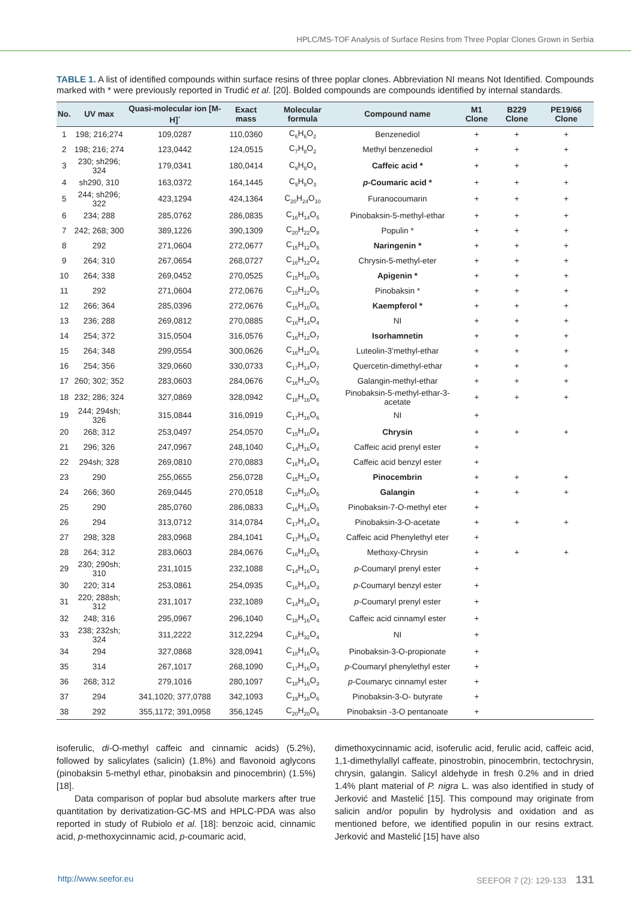HPLC/MS-TOF Analysis of Surface Resins from Three Poplar Clones Grown in Serbia
TABLE 1. A list of identified compounds within surface resins of three poplar clones. Abbreviation NI means Not Identified. Compounds marked with * were previously reported in Trudić et al. [20]. Bolded compounds are compounds identified by internal standards.
| No. | UV max | Quasi-molecular ion [M-H]<sup>-</sup> | Exact mass | Molecular formula | Compound name | M1 Clone | B229 Clone | PE19/66 Clone |
| --- | --- | --- | --- | --- | --- | --- | --- | --- |
| 1 | 198; 216;274 | 109,0287 | 110,0360 | C<sub>6</sub>H<sub>6</sub>O<sub>2</sub> | Benzenediol | + | + | + |
| 2 | 198; 216; 274 | 123,0442 | 124,0515 | C<sub>7</sub>H<sub>8</sub>O<sub>2</sub> | Methyl benzenediol | + | + | + |
| 3 | 230; sh296; 324 | 179,0341 | 180,0414 | C<sub>9</sub>H<sub>8</sub>O<sub>4</sub> | Caffeic acid * | + | + | + |
| 4 | sh290, 310 | 163,0372 | 164,1445 | C<sub>9</sub>H<sub>8</sub>O<sub>3</sub> | p -Coumaric acid * | + | + | + |
| 5 | 244; sh296; 322 | 423,1294 | 424,1364 | C<sub>20</sub>H<sub>24</sub>O<sub>10</sub> | Furanocoumarin | + | + | + |
| 6 | 234; 288 | 285,0762 | 286,0835 | C<sub>16</sub>H<sub>14</sub>O<sub>5</sub> | Pinobaksin-5-methyl-ethar | + | + | + |
| 7 | 242; 268; 300 | 389,1226 | 390,1309 | C<sub>20</sub>H<sub>22</sub>O<sub>8</sub> | Populin * | + | + | + |
| 8 | 292 | 271,0604 | 272,0677 | C<sub>15</sub>H<sub>12</sub>O<sub>5</sub> | Naringenin * | + | + | + |
| 9 | 264; 310 | 267,0654 | 268,0727 | C<sub>16</sub>H<sub>12</sub>O<sub>4</sub> | Chrysin-5-methyl-eter | + | + | + |
| 10 | 264; 338 | 269,0452 | 270,0525 | C<sub>15</sub>H<sub>10</sub>O<sub>5</sub> | Apigenin * | + | + | + |
| 11 | 292 | 271,0604 | 272,0676 | C<sub>15</sub>H<sub>12</sub>O<sub>5</sub> | Pinobaksin * | + | + | + |
| 12 | 266; 364 | 285,0396 | 272,0676 | C<sub>15</sub>H<sub>10</sub>O<sub>6</sub> | Kaempferol * | + | + | + |
| 13 | 236; 288 | 269,0812 | 270,0885 | C<sub>16</sub>H<sub>14</sub>O<sub>4</sub> | NI | + | + | + |
| 14 | 254; 372 | 315,0504 | 316,0576 | C<sub>16</sub>H<sub>12</sub>O<sub>7</sub> | Isorhamnetin | + | + | + |
| 15 | 264; 348 | 299,0554 | 300,0626 | C<sub>16</sub>H<sub>12</sub>O<sub>6</sub> | Luteolin-3’methyl-ethar | + | + | + |
| 16 | 254; 356 | 329,0660 | 330,0733 | C<sub>17</sub>H<sub>14</sub>O<sub>7</sub> | Quercetin-dimethyl-ethar | + | + | + |
| 17 | 260; 302; 352 | 283,0603 | 284,0676 | C<sub>16</sub>H<sub>12</sub>O<sub>5</sub> | Galangin-methyl-ethar | + | + | + |
| 18 | 232; 286; 324 | 327,0869 | 328,0942 | C<sub>18</sub>H<sub>16</sub>O<sub>6</sub> | Pinobaksin-5-methyl-ethar-3-acetate | + | + | + |
| 19 | 244; 294sh; 326 | 315,0844 | 316,0919 | C<sub>17</sub>H<sub>16</sub>O<sub>6</sub> | NI | + | | |
| 20 | 268; 312 | 253,0497 | 254,0570 | C<sub>15</sub>H<sub>10</sub>O<sub>4</sub> | Chrysin | + | + | + |
| 21 | 296; 326 | 247,0967 | 248,1040 | C<sub>14</sub>H<sub>16</sub>O<sub>4</sub> | Caffeic acid prenyl ester | + | | |
| 22 | 294sh; 328 | 269,0810 | 270,0883 | C<sub>16</sub>H<sub>14</sub>O<sub>4</sub> | Caffeic acid benzyl ester | + | | |
| 23 | 290 | 255,0655 | 256,0728 | C<sub>15</sub>H<sub>12</sub>O<sub>4</sub> | Pinocembrin | + | + | + |
| 24 | 266; 360 | 269,0445 | 270,0518 | C<sub>15</sub>H<sub>10</sub>O<sub>5</sub> | Galangin | + | + | + |
| 25 | 290 | 285,0760 | 286,0833 | C<sub>16</sub>H<sub>14</sub>O<sub>5</sub> | Pinobaksin-7-O-methyl eter | + | | |
| 26 | 294 | 313,0712 | 314,0784 | C<sub>17</sub>H<sub>14</sub>O<sub>4</sub> | Pinobaksin-3-O-acetate | + | + | + |
| 27 | 298; 328 | 283,0968 | 284,1041 | C<sub>17</sub>H<sub>16</sub>O<sub>4</sub> | Caffeic acid Phenylethyl eter | + | | |
| 28 | 264; 312 | 283,0603 | 284,0676 | C<sub>16</sub>H<sub>12</sub>O<sub>5</sub> | Methoxy-Chrysin | + | + | + |
| 29 | 230; 290sh; 310 | 231,1015 | 232,1088 | C<sub>14</sub>H<sub>16</sub>O<sub>3</sub> | p -Coumaryl prenyl ester | + | | |
| 30 | 220; 314 | 253,0861 | 254,0935 | C<sub>16</sub>H<sub>14</sub>O<sub>3</sub> | p -Coumaryl benzyl ester | + | | |
| 31 | 220; 288sh; 312 | 231,1017 | 232,1089 | C<sub>14</sub>H<sub>16</sub>O<sub>3</sub> | p -Coumaryl prenyl ester | + | | |
| 32 | 248; 316 | 295,0967 | 296,1040 | C<sub>18</sub>H<sub>16</sub>O<sub>4</sub> | Caffeic acid cinnamyl ester | + | | |
| 33 | 238; 232sh; 324 | 311,2222 | 312,2294 | C<sub>18</sub>H<sub>32</sub>O<sub>4</sub> | NI | + | | |
| 34 | 294 | 327,0868 | 328,0941 | C<sub>18</sub>H<sub>16</sub>O<sub>6</sub> | Pinobaksin-3-O-propionate | + | | |
| 35 | 314 | 267,1017 | 268,1090 | C<sub>17</sub>H<sub>16</sub>O<sub>3</sub> | p -Coumaryl phenylethyl ester | + | | |
| 36 | 268; 312 | 279,1016 | 280,1097 | C<sub>18</sub>H<sub>16</sub>O<sub>3</sub> | p -Coumaryc cinnamyl ester | + | | |
| 37 | 294 | 341,1020; 377,0788 | 342,1093 | C<sub>19</sub>H<sub>18</sub>O<sub>6</sub> | Pinobaksin-3-O- butyrate | + | | |
| 38 | 292 | 355,1172; 391,0958 | 356,1245 | C<sub>20</sub>H<sub>20</sub>O<sub>6</sub> | Pinobaksin -3-O pentanoate | + | | |
isoferulic, di-O-methyl caffeic and cinnamic acids) (5.2%), followed by salicylates (salicin) (1.8%) and flavonoid aglycons (pinobaksin 5-methyl ethar, pinobaksin and pinocembrin) (1.5%) [18].
Data comparison of poplar bud absolute markers after true quantitation by derivatization-GC-MS and HPLC-PDA was also reported in study of Rubiolo et al. [18]: benzoic acid, cinnamic acid, p-methoxycinnamic acid, p-coumaric acid,
dimethoxycinnamic acid, isoferulic acid, ferulic acid, caffeic acid, 1,1-dimethylallyl caffeate, pinostrobin, pinocembrin, tectochrysin, chrysin, galangin. Salicyl aldehyde in fresh 0.2% and in dried 1.4% plant material of P. nigra L. was also identified in study of Jerković and Mastelić [15]. This compound may originate from salicin and/or populin by hydrolysis and oxidation and as mentioned before, we identified populin in our resins extract. Jerković and Mastelić [15] have also
http://www.seefor.eu SEEFOR 7 (2): 129-133 131